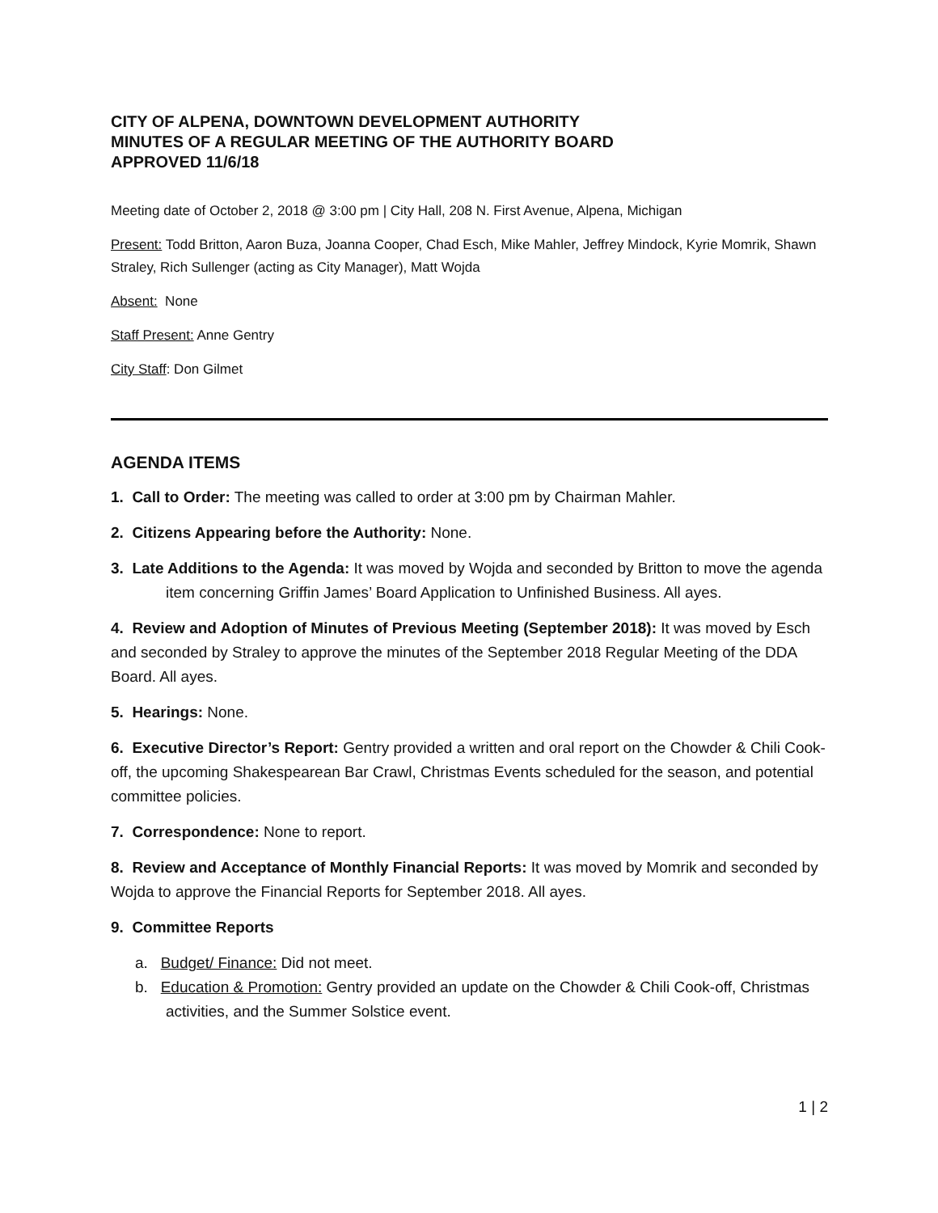CITY OF ALPENA, DOWNTOWN DEVELOPMENT AUTHORITY
MINUTES OF A REGULAR MEETING OF THE AUTHORITY BOARD
APPROVED 11/6/18
Meeting date of October 2, 2018 @ 3:00 pm | City Hall, 208 N. First Avenue, Alpena, Michigan
Present: Todd Britton, Aaron Buza, Joanna Cooper, Chad Esch, Mike Mahler, Jeffrey Mindock, Kyrie Momrik, Shawn Straley, Rich Sullenger (acting as City Manager), Matt Wojda
Absent: None
Staff Present: Anne Gentry
City Staff: Don Gilmet
AGENDA ITEMS
1. Call to Order: The meeting was called to order at 3:00 pm by Chairman Mahler.
2. Citizens Appearing before the Authority: None.
3. Late Additions to the Agenda: It was moved by Wojda and seconded by Britton to move the agenda item concerning Griffin James’ Board Application to Unfinished Business. All ayes.
4. Review and Adoption of Minutes of Previous Meeting (September 2018): It was moved by Esch and seconded by Straley to approve the minutes of the September 2018 Regular Meeting of the DDA Board. All ayes.
5. Hearings: None.
6. Executive Director’s Report: Gentry provided a written and oral report on the Chowder & Chili Cook-off, the upcoming Shakespearean Bar Crawl, Christmas Events scheduled for the season, and potential committee policies.
7. Correspondence: None to report.
8. Review and Acceptance of Monthly Financial Reports: It was moved by Momrik and seconded by Wojda to approve the Financial Reports for September 2018. All ayes.
9. Committee Reports
a. Budget/ Finance: Did not meet.
b. Education & Promotion: Gentry provided an update on the Chowder & Chili Cook-off, Christmas activities, and the Summer Solstice event.
1 | 2